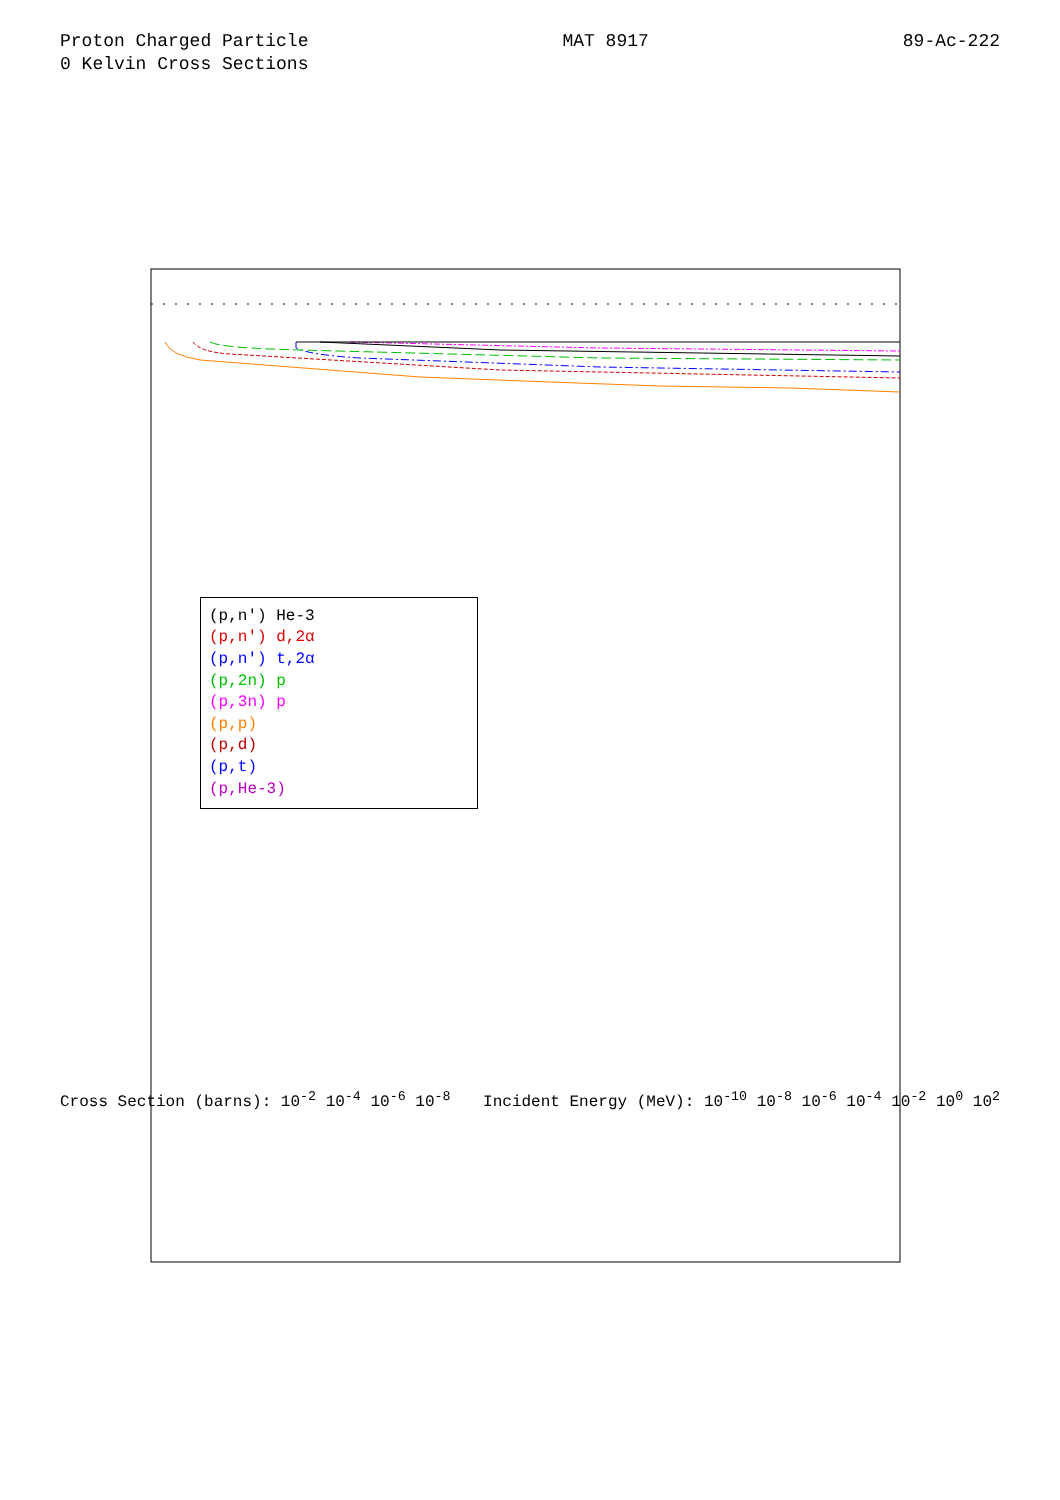Proton Charged Particle
0 Kelvin Cross Sections
MAT 8917 89-Ac-222
(p,n') He-3
(p,n') d,2α
(p,n') t,2α
(p,2n) p
(p,3n) p
(p,p)
(p,d)
(p,t)
(p,He-3)
Cross Section (barns): 10<sup>-2</sup> 10<sup>-4</sup> 10<sup>-6</sup> 10<sup>-8</sup>
Incident Energy (MeV): 10<sup>-10</sup> 10<sup>-8</sup> 10<sup>-6</sup> 10<sup>-4</sup> 10<sup>-2</sup> 10<sup>0</sup> 10<sup>2</sup>